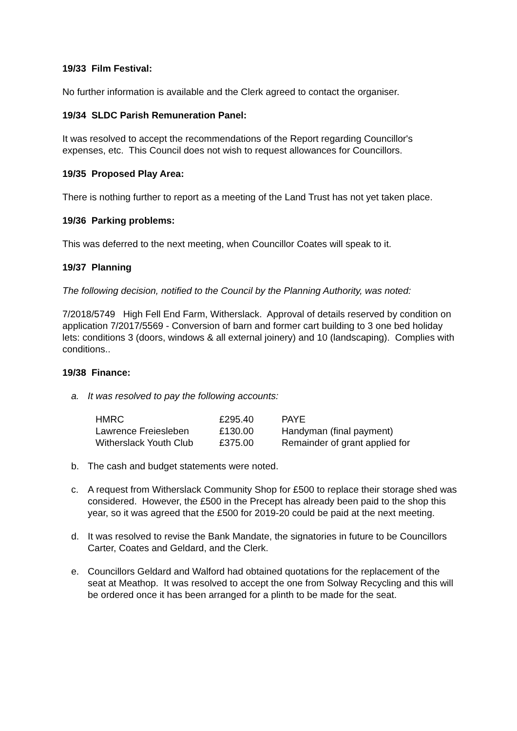19/33 Film Festival:
No further information is available and the Clerk agreed to contact the organiser.
19/34 SLDC Parish Remuneration Panel:
It was resolved to accept the recommendations of the Report regarding Councillor's expenses, etc. This Council does not wish to request allowances for Councillors.
19/35 Proposed Play Area:
There is nothing further to report as a meeting of the Land Trust has not yet taken place.
19/36 Parking problems:
This was deferred to the next meeting, when Councillor Coates will speak to it.
19/37 Planning
The following decision, notified to the Council by the Planning Authority, was noted:
7/2018/5749 High Fell End Farm, Witherslack. Approval of details reserved by condition on application 7/2017/5569 - Conversion of barn and former cart building to 3 one bed holiday lets: conditions 3 (doors, windows & all external joinery) and 10 (landscaping). Complies with conditions..
19/38 Finance:
a. It was resolved to pay the following accounts:
| HMRC | £295.40 | PAYE |
| Lawrence Freiesleben | £130.00 | Handyman (final payment) |
| Witherslack Youth Club | £375.00 | Remainder of grant applied for |
b. The cash and budget statements were noted.
c. A request from Witherslack Community Shop for £500 to replace their storage shed was considered. However, the £500 in the Precept has already been paid to the shop this year, so it was agreed that the £500 for 2019-20 could be paid at the next meeting.
d. It was resolved to revise the Bank Mandate, the signatories in future to be Councillors Carter, Coates and Geldard, and the Clerk.
e. Councillors Geldard and Walford had obtained quotations for the replacement of the seat at Meathop. It was resolved to accept the one from Solway Recycling and this will be ordered once it has been arranged for a plinth to be made for the seat.